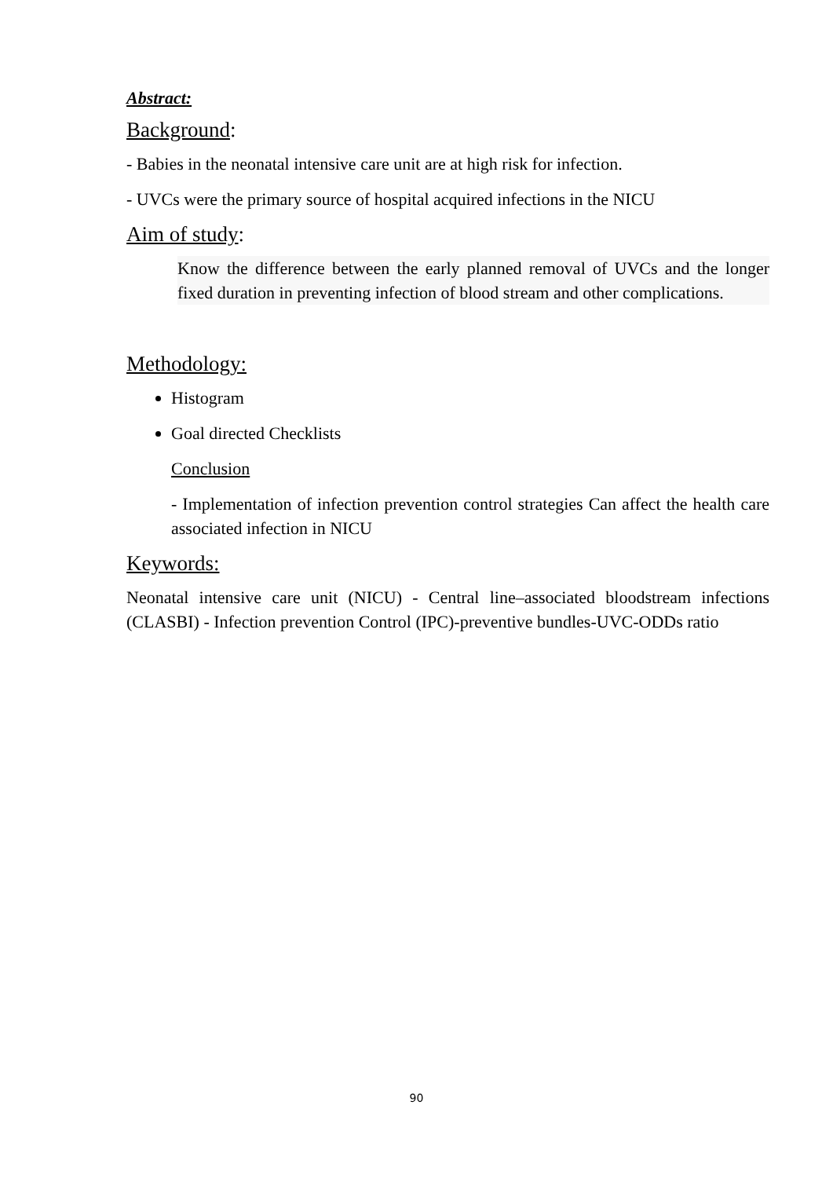Abstract:
Background:
- Babies in the neonatal intensive care unit are at high risk for infection.
- UVCs were the primary source of hospital acquired infections in the NICU
Aim of study:
Know the difference between the early planned removal of UVCs and the longer fixed duration in preventing infection of blood stream and other complications.
Methodology:
Histogram
Goal directed Checklists
Conclusion
- Implementation of infection prevention control strategies Can affect the health care associated infection in NICU
Keywords:
Neonatal intensive care unit (NICU) - Central line–associated bloodstream infections (CLASBI) - Infection prevention Control (IPC)-preventive bundles-UVC-ODDs ratio
90